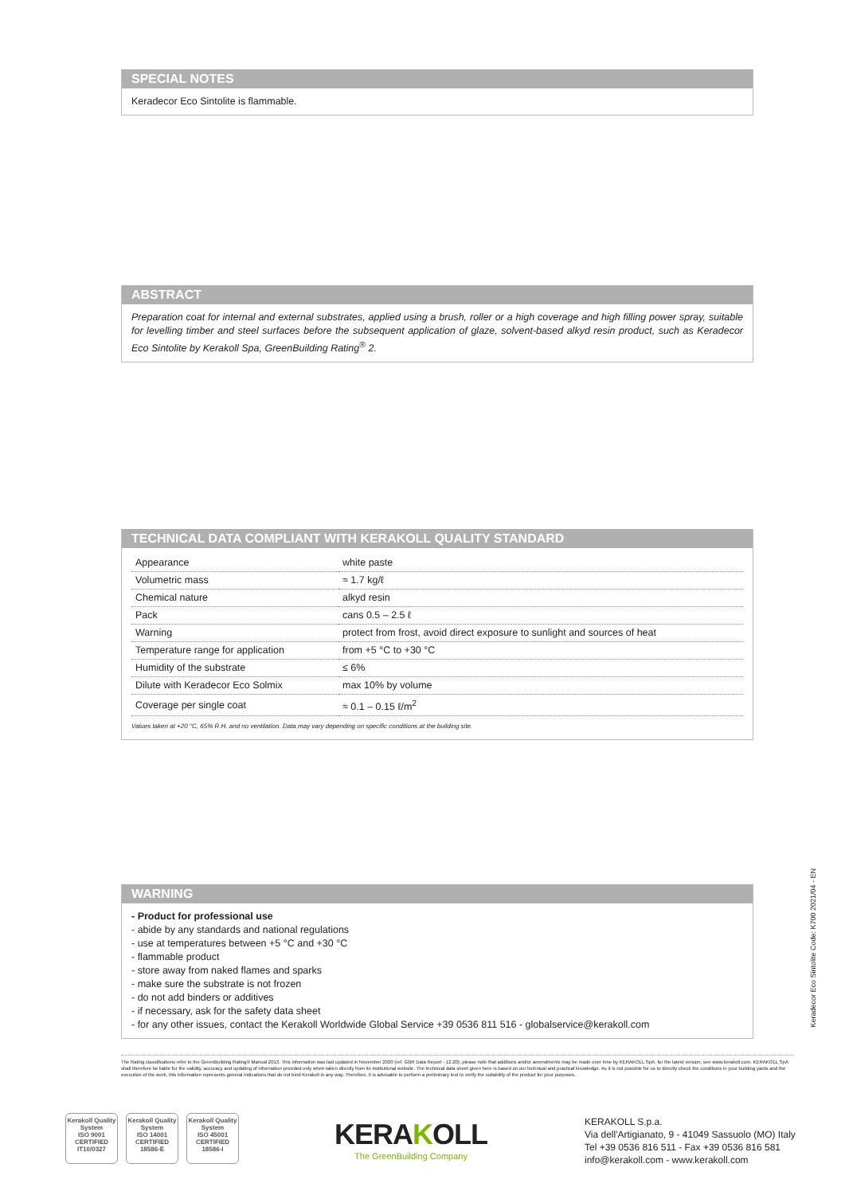SPECIAL NOTES
Keradecor Eco Sintolite is flammable.
ABSTRACT
Preparation coat for internal and external substrates, applied using a brush, roller or a high coverage and high filling power spray, suitable for levelling timber and steel surfaces before the subsequent application of glaze, solvent-based alkyd resin product, such as Keradecor Eco Sintolite by Kerakoll Spa, GreenBuilding Rating<sup>®</sup> 2.
TECHNICAL DATA COMPLIANT WITH KERAKOLL QUALITY STANDARD
| Appearance | white paste |
| Volumetric mass | ≈ 1.7 kg/ℓ |
| Chemical nature | alkyd resin |
| Pack | cans 0.5 – 2.5 ℓ |
| Warning | protect from frost, avoid direct exposure to sunlight and sources of heat |
| Temperature range for application | from +5 °C to +30 °C |
| Humidity of the substrate | ≤ 6% |
| Dilute with Keradecor Eco Solmix | max 10% by volume |
| Coverage per single coat | ≈ 0.1 – 0.15 ℓ/m<sup>2</sup> |
Values taken at +20 °C, 65% R.H. and no ventilation. Data may vary depending on specific conditions at the building site.
WARNING
- Product for professional use
- abide by any standards and national regulations
- use at temperatures between +5 °C and +30 °C
- flammable product
- store away from naked flames and sparks
- make sure the substrate is not frozen
- do not add binders or additives
- if necessary, ask for the safety data sheet
- for any other issues, contact the Kerakoll Worldwide Global Service +39 0536 811 516 - globalservice@kerakoll.com
Keradecor Eco Sintolite Code: K700 2021/04 - EN
The Rating classifications refer to the GreenBuilding Rating® Manual 2013. This information was last updated in November 2020 (ref. GBR Data Report - 12.20); please note that additions and/or amendments may be made over time by KERAKOLL SpA; for the latest version, see www.kerakoll.com. KERAKOLL SpA shall therefore be liable for the validity, accuracy and updating of information provided only when taken directly from its institutional website. The technical data sheet given here is based on our technical and practical knowledge. As it is not possible for us to directly check the conditions in your building yards and the execution of the work, this information represents general indications that do not bind Kerakoll in any way. Therefore, it is advisable to perform a preliminary test to verify the suitability of the product for your purposes.
Kerakoll Quality System
ISO 9001 CERTIFIED IT10/0327
Kerakoll Quality System
ISO 14001 CERTIFIED 18586-E
Kerakoll Quality System
ISO 45001 CERTIFIED 18586-I
KERAKOLL
The GreenBuilding Company
KERAKOLL S.p.a.
Via dell'Artigianato, 9 - 41049 Sassuolo (MO) Italy
Tel +39 0536 816 511 - Fax +39 0536 816 581
info@kerakoll.com - www.kerakoll.com